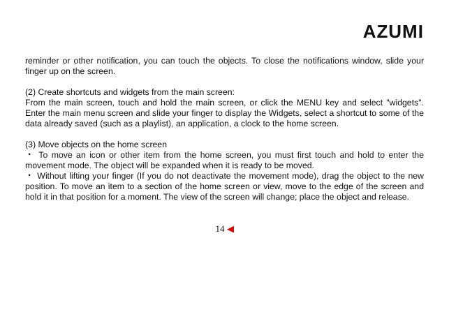AZUMI
reminder or other notification, you can touch the objects. To close the notifications window, slide your finger up on the screen.
(2) Create shortcuts and widgets from the main screen:
From the main screen, touch and hold the main screen, or click the MENU key and select "widgets". Enter the main menu screen and slide your finger to display the Widgets, select a shortcut to some of the data already saved (such as a playlist), an application, a clock to the home screen.
(3) Move objects on the home screen
・ To move an icon or other item from the home screen, you must first touch and hold to enter the movement mode. The object will be expanded when it is ready to be moved.
・ Without lifting your finger (If you do not deactivate the movement mode), drag the object to the new position. To move an item to a section of the home screen or view, move to the edge of the screen and hold it in that position for a moment. The view of the screen will change; place the object and release.
14 ◀